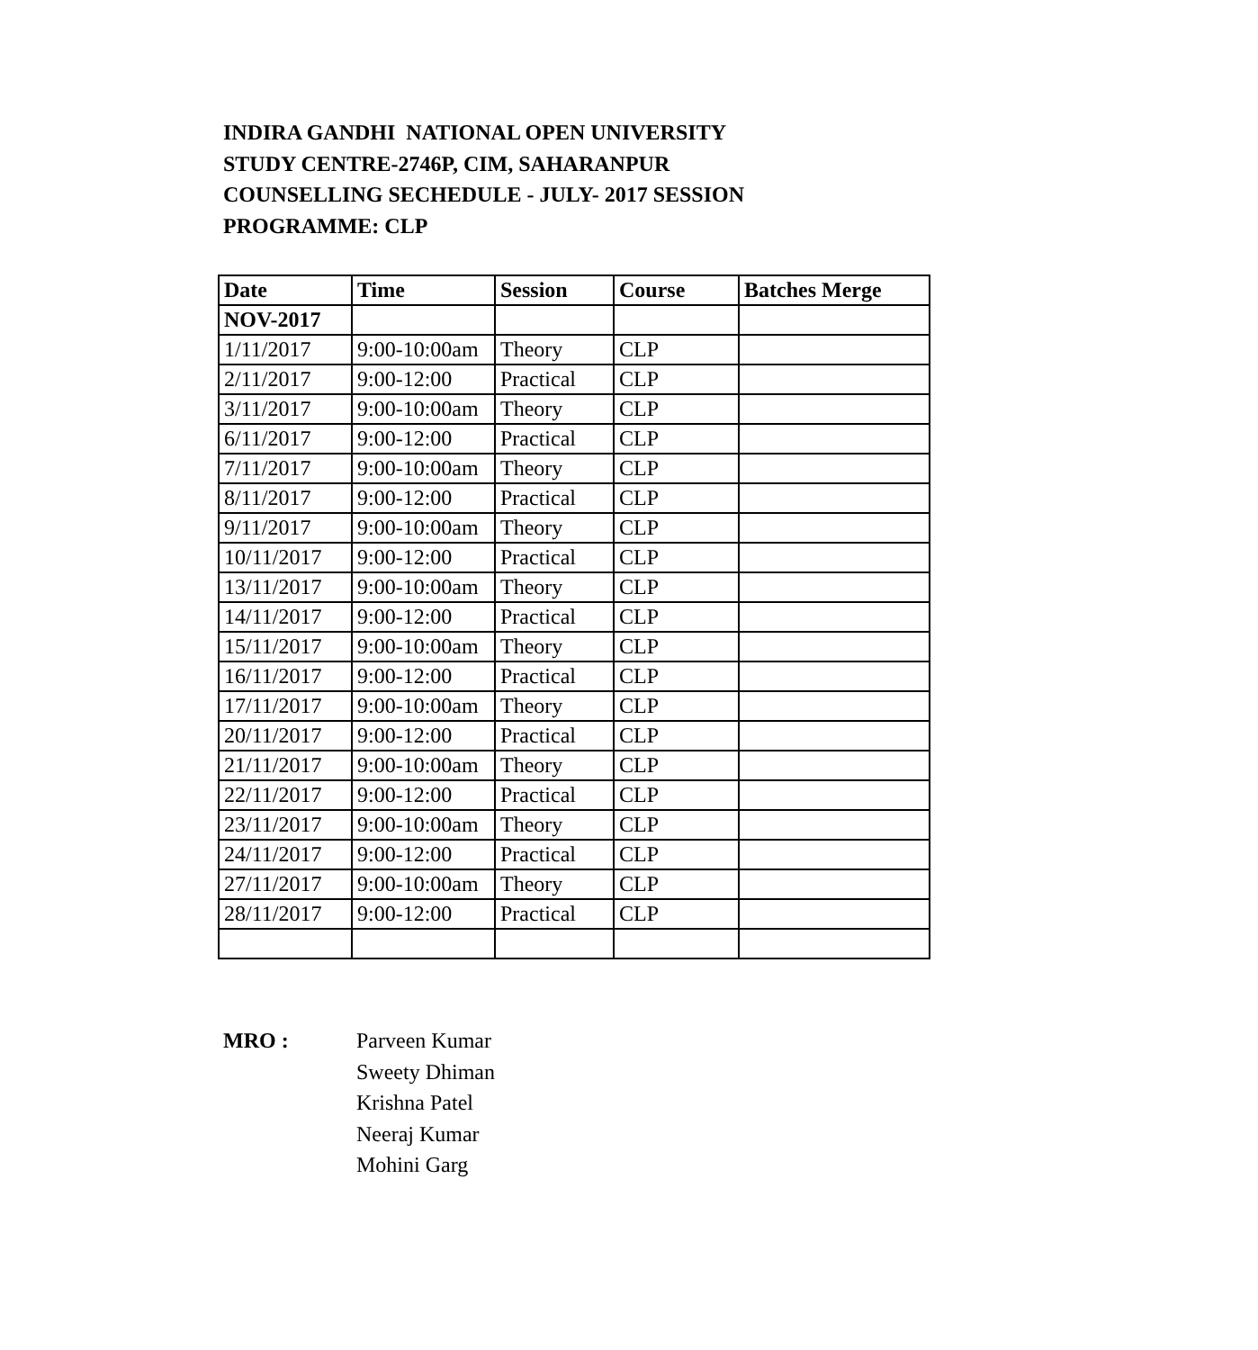INDIRA GANDHI NATIONAL OPEN UNIVERSITY
STUDY CENTRE-2746P, CIM, SAHARANPUR
COUNSELLING SECHEDULE - JULY- 2017 SESSION
PROGRAMME: CLP
| Date | Time | Session | Course | Batches Merge |
| --- | --- | --- | --- | --- |
| NOV-2017 | | | | |
| 1/11/2017 | 9:00-10:00am | Theory | CLP | |
| 2/11/2017 | 9:00-12:00 | Practical | CLP | |
| 3/11/2017 | 9:00-10:00am | Theory | CLP | |
| 6/11/2017 | 9:00-12:00 | Practical | CLP | |
| 7/11/2017 | 9:00-10:00am | Theory | CLP | |
| 8/11/2017 | 9:00-12:00 | Practical | CLP | |
| 9/11/2017 | 9:00-10:00am | Theory | CLP | |
| 10/11/2017 | 9:00-12:00 | Practical | CLP | |
| 13/11/2017 | 9:00-10:00am | Theory | CLP | |
| 14/11/2017 | 9:00-12:00 | Practical | CLP | |
| 15/11/2017 | 9:00-10:00am | Theory | CLP | |
| 16/11/2017 | 9:00-12:00 | Practical | CLP | |
| 17/11/2017 | 9:00-10:00am | Theory | CLP | |
| 20/11/2017 | 9:00-12:00 | Practical | CLP | |
| 21/11/2017 | 9:00-10:00am | Theory | CLP | |
| 22/11/2017 | 9:00-12:00 | Practical | CLP | |
| 23/11/2017 | 9:00-10:00am | Theory | CLP | |
| 24/11/2017 | 9:00-12:00 | Practical | CLP | |
| 27/11/2017 | 9:00-10:00am | Theory | CLP | |
| 28/11/2017 | 9:00-12:00 | Practical | CLP | |
MRO : Parveen Kumar
Sweety Dhiman
Krishna Patel
Neeraj Kumar
Mohini Garg